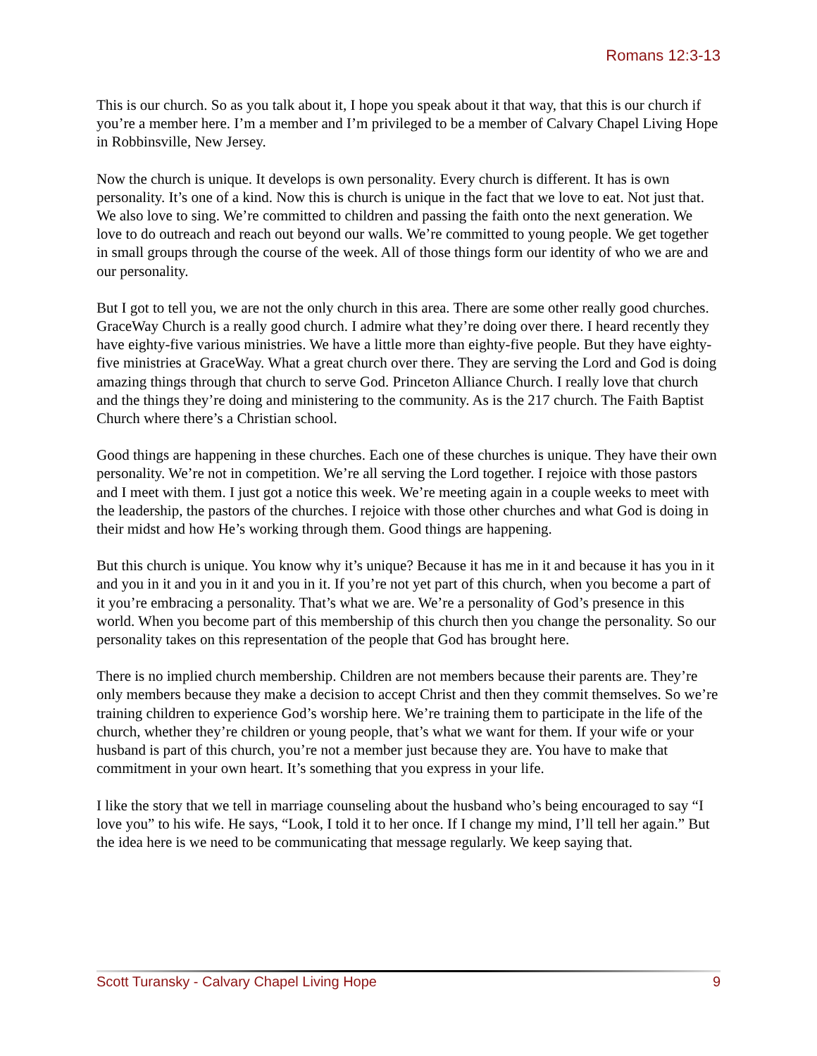Romans 12:3-13
This is our church. So as you talk about it, I hope you speak about it that way, that this is our church if you’re a member here. I’m a member and I’m privileged to be a member of Calvary Chapel Living Hope in Robbinsville, New Jersey.
Now the church is unique. It develops is own personality. Every church is different. It has is own personality. It’s one of a kind. Now this is church is unique in the fact that we love to eat. Not just that. We also love to sing. We’re committed to children and passing the faith onto the next generation. We love to do outreach and reach out beyond our walls. We’re committed to young people. We get together in small groups through the course of the week. All of those things form our identity of who we are and our personality.
But I got to tell you, we are not the only church in this area. There are some other really good churches. GraceWay Church is a really good church. I admire what they’re doing over there. I heard recently they have eighty-five various ministries. We have a little more than eighty-five people. But they have eighty-five ministries at GraceWay. What a great church over there. They are serving the Lord and God is doing amazing things through that church to serve God. Princeton Alliance Church. I really love that church and the things they’re doing and ministering to the community. As is the 217 church. The Faith Baptist Church where there’s a Christian school.
Good things are happening in these churches. Each one of these churches is unique. They have their own personality. We’re not in competition. We’re all serving the Lord together. I rejoice with those pastors and I meet with them. I just got a notice this week. We’re meeting again in a couple weeks to meet with the leadership, the pastors of the churches. I rejoice with those other churches and what God is doing in their midst and how He’s working through them. Good things are happening.
But this church is unique. You know why it’s unique? Because it has me in it and because it has you in it and you in it and you in it and you in it. If you’re not yet part of this church, when you become a part of it you’re embracing a personality. That’s what we are. We’re a personality of God’s presence in this world. When you become part of this membership of this church then you change the personality. So our personality takes on this representation of the people that God has brought here.
There is no implied church membership. Children are not members because their parents are. They’re only members because they make a decision to accept Christ and then they commit themselves. So we’re training children to experience God’s worship here. We’re training them to participate in the life of the church, whether they’re children or young people, that’s what we want for them. If your wife or your husband is part of this church, you’re not a member just because they are. You have to make that commitment in your own heart. It’s something that you express in your life.
I like the story that we tell in marriage counseling about the husband who’s being encouraged to say “I love you” to his wife. He says, “Look, I told it to her once. If I change my mind, I’ll tell her again.” But the idea here is we need to be communicating that message regularly. We keep saying that.
Scott Turansky - Calvary Chapel Living Hope 9